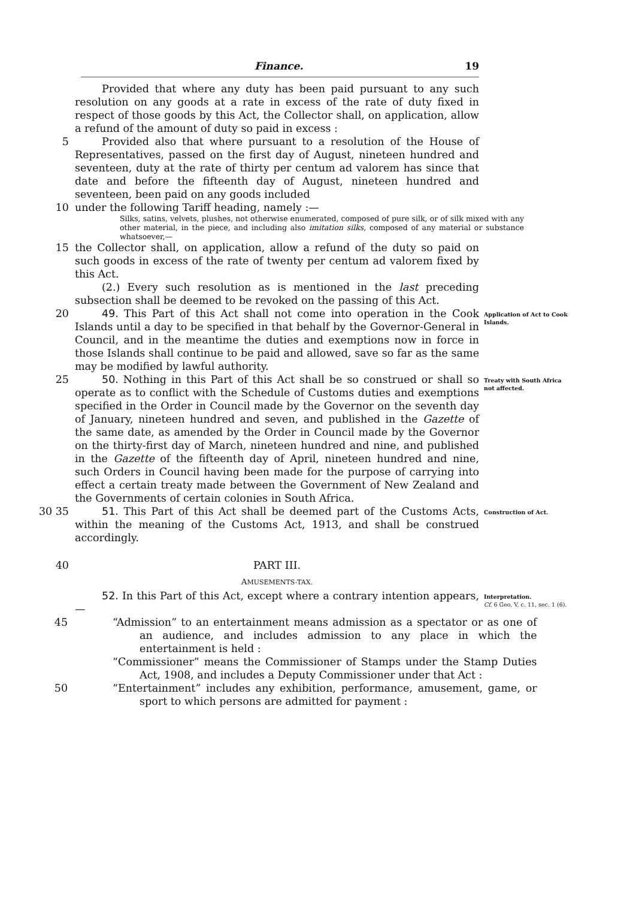Finance. 19
Provided that where any duty has been paid pursuant to any such resolution on any goods at a rate in excess of the rate of duty fixed in respect of those goods by this Act, the Collector shall, on application, allow a refund of the amount of duty so paid in excess :
5 Provided also that where pursuant to a resolution of the House of Representatives, passed on the first day of August, nineteen hundred and seventeen, duty at the rate of thirty per centum ad valorem has since that date and before the fifteenth day of August, nineteen hundred and seventeen, been paid on any goods included
10 under the following Tariff heading, namely :—
Silks, satins, velvets, plushes, not otherwise enumerated, composed of pure silk, or of silk mixed with any other material, in the piece, and including also imitation silks, composed of any material or substance whatsoever,—
15 the Collector shall, on application, allow a refund of the duty so paid on such goods in excess of the rate of twenty per centum ad valorem fixed by this Act.
(2.) Every such resolution as is mentioned in the last preceding subsection shall be deemed to be revoked on the passing of this Act.
20 49. This Part of this Act shall not come into operation in the Cook Islands until a day to be specified in that behalf by the Governor-General in Council, and in the meantime the duties and exemptions now in force in those Islands shall continue to be paid and allowed, save so far as the same may be modified by lawful authority.
Application of Act to Cook Islands.
25 50. Nothing in this Part of this Act shall be so construed or shall so operate as to conflict with the Schedule of Customs duties and exemptions specified in the Order in Council made by the Governor on the seventh day of January, nineteen hundred and seven, and published in the Gazette of the same date, as amended by the Order in Council made by the Governor on the thirty-first day of March, nineteen hundred and nine, and published in the Gazette of the fifteenth day of April, nineteen hundred and nine, such Orders in Council having been made for the purpose of carrying into effect a certain treaty made between the Government of New Zealand and the Governments of certain colonies in South Africa.
Treaty with South Africa not affected.
30 35 51. This Part of this Act shall be deemed part of the Customs Acts, within the meaning of the Customs Act, 1913, and shall be construed accordingly.
Construction of Act.
40 PART III.
AMUSEMENTS-TAX.
52. In this Part of this Act, except where a contrary intention appears,—
Interpretation.
Cf. 6 Geo. V, c. 11, sec. 1 (6).
45 “Admission” to an entertainment means admission as a spectator or as one of an audience, and includes admission to any place in which the entertainment is held :
“Commissioner” means the Commissioner of Stamps under the Stamp Duties Act, 1908, and includes a Deputy Commissioner under that Act :
50 “Entertainment” includes any exhibition, performance, amusement, game, or sport to which persons are admitted for payment :